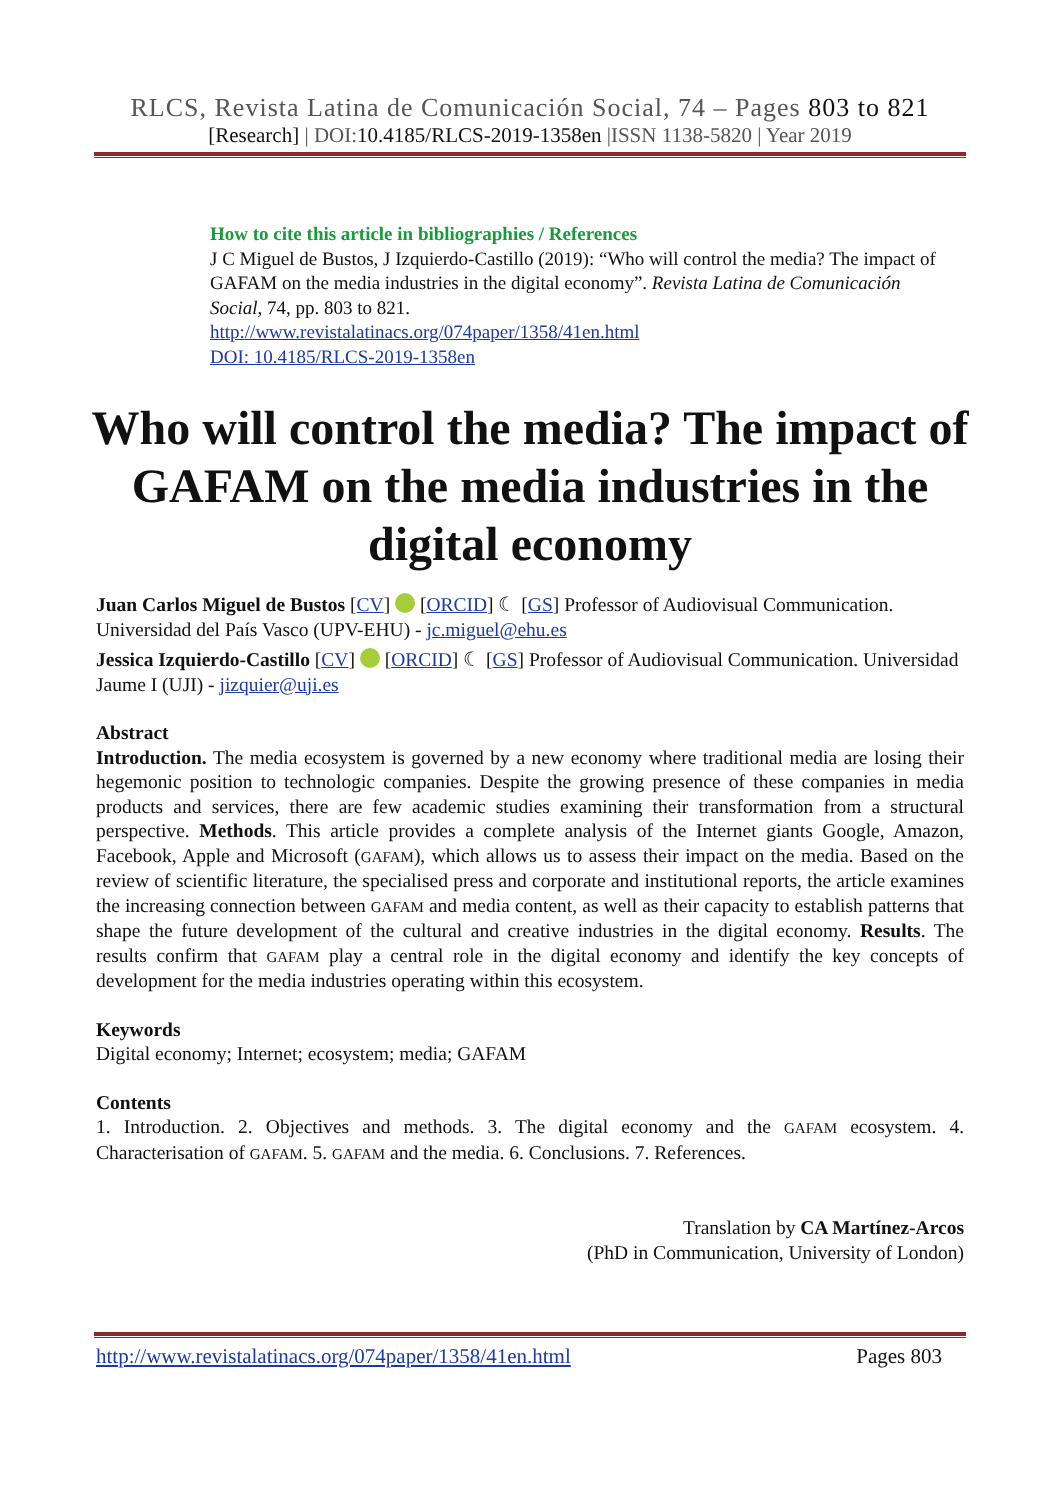RLCS, Revista Latina de Comunicación Social, 74 – Pages 803 to 821
[Research] | DOI:10.4185/RLCS-2019-1358en |ISSN 1138-5820 | Year 2019
How to cite this article in bibliographies / References
J C Miguel de Bustos, J Izquierdo-Castillo (2019): “Who will control the media? The impact of GAFAM on the media industries in the digital economy”. Revista Latina de Comunicación Social, 74, pp. 803 to 821.
http://www.revistalatinacs.org/074paper/1358/41en.html
DOI: 10.4185/RLCS-2019-1358en
Who will control the media? The impact of GAFAM on the media industries in the digital economy
Juan Carlos Miguel de Bustos [CV] [ORCID] ☾ [GS] Professor of Audiovisual Communication. Universidad del País Vasco (UPV-EHU) - jc.miguel@ehu.es
Jessica Izquierdo-Castillo [CV] [ORCID] ☾ [GS] Professor of Audiovisual Communication. Universidad Jaume I (UJI) - jizquier@uji.es
Abstract
Introduction. The media ecosystem is governed by a new economy where traditional media are losing their hegemonic position to technologic companies. Despite the growing presence of these companies in media products and services, there are few academic studies examining their transformation from a structural perspective. Methods. This article provides a complete analysis of the Internet giants Google, Amazon, Facebook, Apple and Microsoft (GAFAM), which allows us to assess their impact on the media. Based on the review of scientific literature, the specialised press and corporate and institutional reports, the article examines the increasing connection between GAFAM and media content, as well as their capacity to establish patterns that shape the future development of the cultural and creative industries in the digital economy. Results. The results confirm that GAFAM play a central role in the digital economy and identify the key concepts of development for the media industries operating within this ecosystem.
Keywords
Digital economy; Internet; ecosystem; media; GAFAM
Contents
1. Introduction. 2. Objectives and methods. 3. The digital economy and the GAFAM ecosystem. 4. Characterisation of GAFAM. 5. GAFAM and the media. 6. Conclusions. 7. References.
Translation by CA Martínez-Arcos
(PhD in Communication, University of London)
http://www.revistalatinacs.org/074paper/1358/41en.html Pages 803